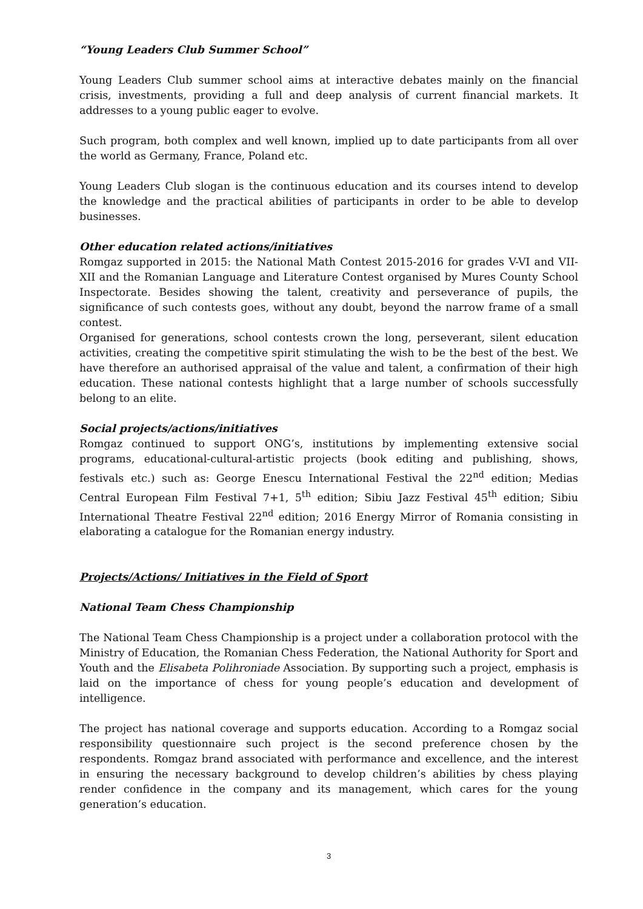“Young Leaders Club Summer School”
Young Leaders Club summer school aims at interactive debates mainly on the financial crisis, investments, providing a full and deep analysis of current financial markets. It addresses to a young public eager to evolve.
Such program, both complex and well known, implied up to date participants from all over the world as Germany, France, Poland etc.
Young Leaders Club slogan is the continuous education and its courses intend to develop the knowledge and the practical abilities of participants in order to be able to develop businesses.
Other education related actions/initiatives
Romgaz supported in 2015: the National Math Contest 2015-2016 for grades V-VI and VII-XII and the Romanian Language and Literature Contest organised by Mures County School Inspectorate. Besides showing the talent, creativity and perseverance of pupils, the significance of such contests goes, without any doubt, beyond the narrow frame of a small contest.
Organised for generations, school contests crown the long, perseverant, silent education activities, creating the competitive spirit stimulating the wish to be the best of the best. We have therefore an authorised appraisal of the value and talent, a confirmation of their high education. These national contests highlight that a large number of schools successfully belong to an elite.
Social projects/actions/initiatives
Romgaz continued to support ONG’s, institutions by implementing extensive social programs, educational-cultural-artistic projects (book editing and publishing, shows, festivals etc.) such as: George Enescu International Festival the 22<sup>nd</sup> edition; Medias Central European Film Festival 7+1, 5<sup>th</sup> edition; Sibiu Jazz Festival 45<sup>th</sup> edition; Sibiu International Theatre Festival 22<sup>nd</sup> edition; 2016 Energy Mirror of Romania consisting in elaborating a catalogue for the Romanian energy industry.
Projects/Actions/ Initiatives in the Field of Sport
National Team Chess Championship
The National Team Chess Championship is a project under a collaboration protocol with the Ministry of Education, the Romanian Chess Federation, the National Authority for Sport and Youth and the Elisabeta Polihroniade Association. By supporting such a project, emphasis is laid on the importance of chess for young people’s education and development of intelligence.
The project has national coverage and supports education. According to a Romgaz social responsibility questionnaire such project is the second preference chosen by the respondents. Romgaz brand associated with performance and excellence, and the interest in ensuring the necessary background to develop children’s abilities by chess playing render confidence in the company and its management, which cares for the young generation’s education.
3